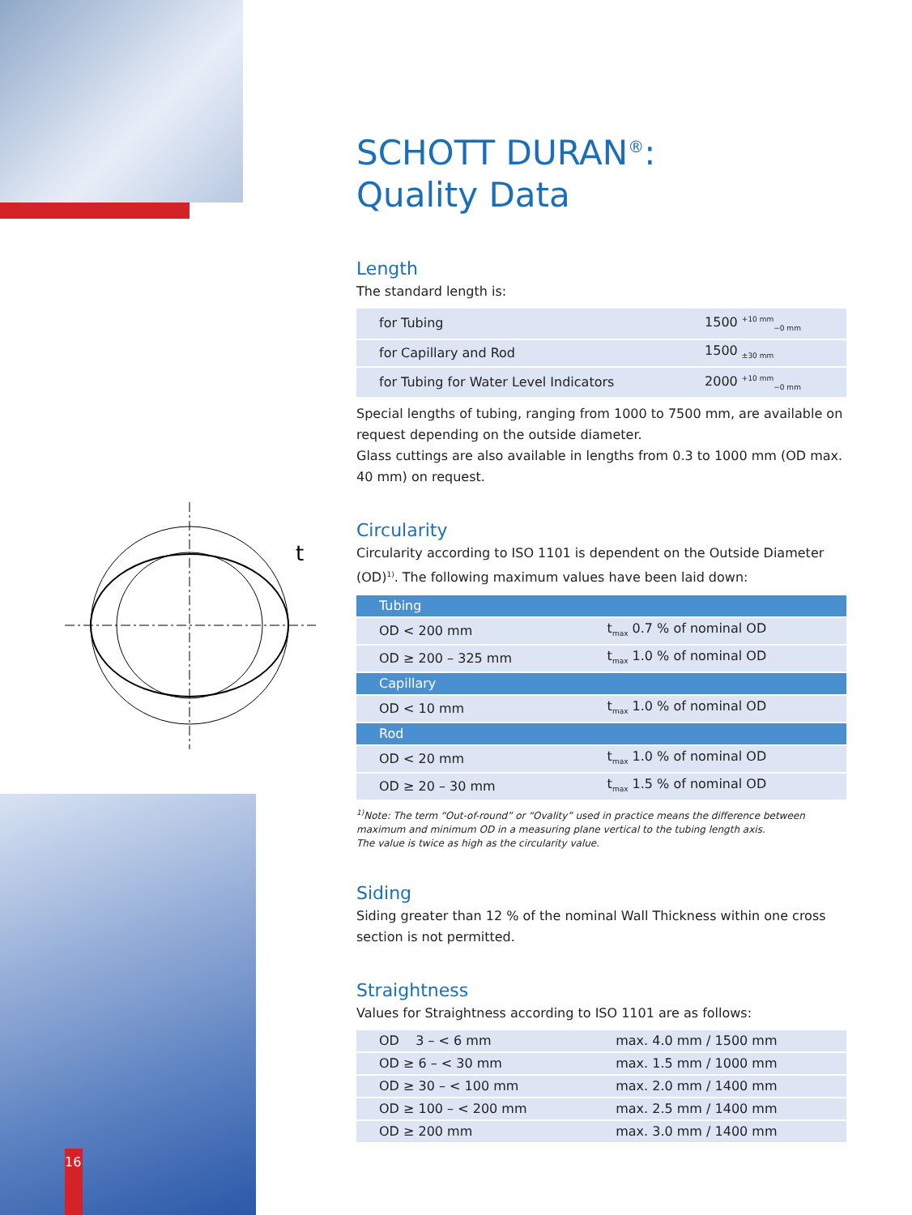t
16
SCHOTT DURAN<sup>®</sup>:
Quality Data
Length
The standard length is:
| for Tubing | 1500 <sup>+10 mm</sup><sub>−0 mm</sub> |
| for Capillary and Rod | 1500 <sub>±30 mm</sub> |
| for Tubing for Water Level Indicators | 2000 <sup>+10 mm</sup><sub>−0 mm</sub> |
Special lengths of tubing, ranging from 1000 to 7500 mm, are available on request depending on the outside diameter.
Glass cuttings are also available in lengths from 0.3 to 1000 mm (OD max. 40 mm) on request.
Circularity
Circularity according to ISO 1101 is dependent on the Outside Diameter (OD)<sup>1)</sup>. The following maximum values have been laid down:
| Tubing | |
| OD < 200 mm | t<sub>max</sub> 0.7 % of nominal OD |
| OD ≥ 200 – 325 mm | t<sub>max</sub> 1.0 % of nominal OD |
| Capillary | |
| OD < 10 mm | t<sub>max</sub> 1.0 % of nominal OD |
| Rod | |
| OD < 20 mm | t<sub>max</sub> 1.0 % of nominal OD |
| OD ≥ 20 – 30 mm | t<sub>max</sub> 1.5 % of nominal OD |
<sup>1)</sup> Note: The term “Out-of-round” or “Ovality” used in practice means the difference between maximum and minimum OD in a measuring plane vertical to the tubing length axis.
The value is twice as high as the circularity value.
Siding
Siding greater than 12 % of the nominal Wall Thickness within one cross section is not permitted.
Straightness
Values for Straightness according to ISO 1101 are as follows:
| OD 3 – < 6 mm | max. 4.0 mm / 1500 mm |
| OD ≥ 6 – < 30 mm | max. 1.5 mm / 1000 mm |
| OD ≥ 30 – < 100 mm | max. 2.0 mm / 1400 mm |
| OD ≥ 100 – < 200 mm | max. 2.5 mm / 1400 mm |
| OD ≥ 200 mm | max. 3.0 mm / 1400 mm |